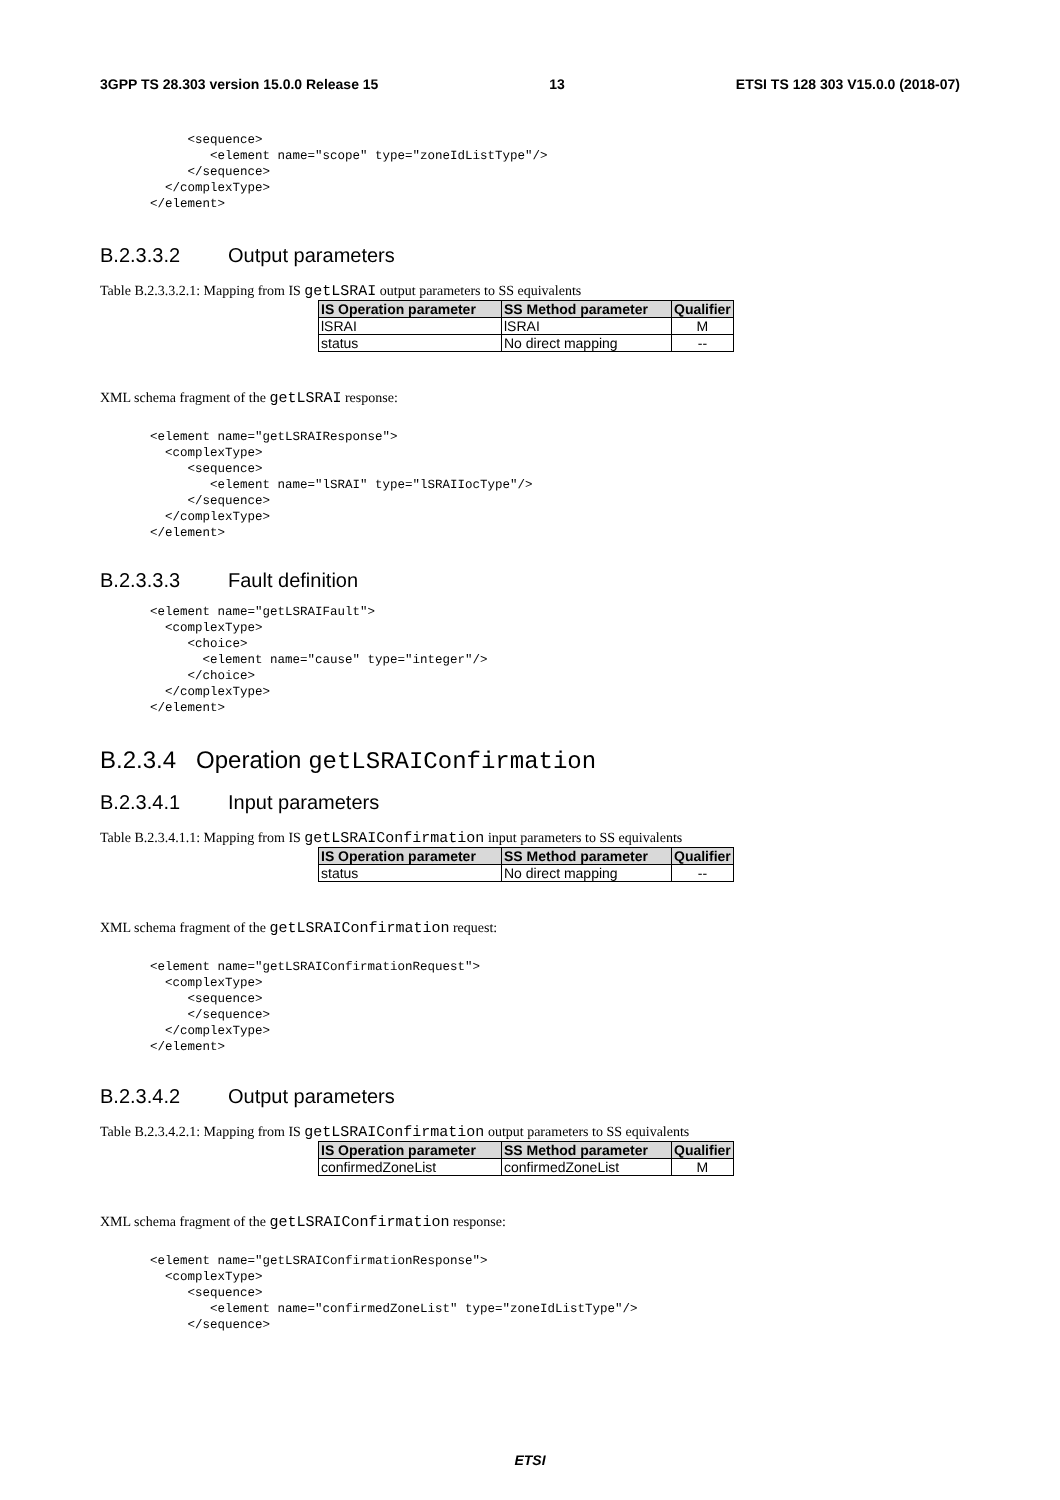3GPP TS 28.303 version 15.0.0 Release 15 13 ETSI TS 128 303 V15.0.0 (2018-07)
     <sequence>
        <element name="scope" type="zoneIdListType"/>
     </sequence>
  </complexType>
</element>
B.2.3.3.2 Output parameters
Table B.2.3.3.2.1: Mapping from IS getLSRAI output parameters to SS equivalents
| IS Operation parameter | SS Method parameter | Qualifier |
| --- | --- | --- |
| lSRAI | lSRAI | M |
| status | No direct mapping | -- |
XML schema fragment of the getLSRAI response:
<element name="getLSRAIResponse">
  <complexType>
     <sequence>
        <element name="lSRAI" type="lSRAIIocType"/>
     </sequence>
  </complexType>
</element>
B.2.3.3.3 Fault definition
<element name="getLSRAIFault">
  <complexType>
     <choice>
       <element name="cause" type="integer"/>
     </choice>
  </complexType>
</element>
B.2.3.4 Operation getLSRAIConfirmation
B.2.3.4.1 Input parameters
Table B.2.3.4.1.1: Mapping from IS getLSRAIConfirmation input parameters to SS equivalents
| IS Operation parameter | SS Method parameter | Qualifier |
| --- | --- | --- |
| status | No direct mapping | -- |
XML schema fragment of the getLSRAIConfirmation request:
<element name="getLSRAIConfirmationRequest">
  <complexType>
     <sequence>
     </sequence>
  </complexType>
</element>
B.2.3.4.2 Output parameters
Table B.2.3.4.2.1: Mapping from IS getLSRAIConfirmation output parameters to SS equivalents
| IS Operation parameter | SS Method parameter | Qualifier |
| --- | --- | --- |
| confirmedZoneList | confirmedZoneList | M |
XML schema fragment of the getLSRAIConfirmation response:
<element name="getLSRAIConfirmationResponse">
  <complexType>
     <sequence>
        <element name="confirmedZoneList" type="zoneIdListType"/>
     </sequence>
ETSI